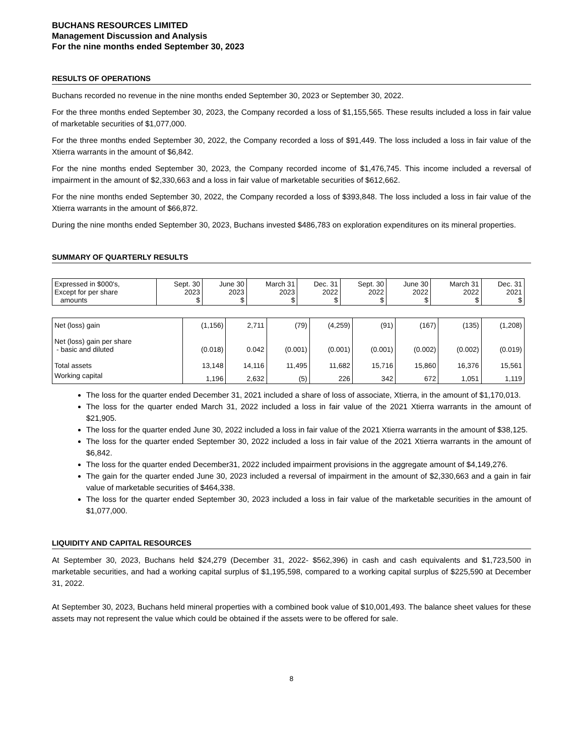BUCHANS RESOURCES LIMITED
Management Discussion and Analysis
For the nine months ended September 30, 2023
RESULTS OF OPERATIONS
Buchans recorded no revenue in the nine months ended September 30, 2023 or September 30, 2022.
For the three months ended September 30, 2023, the Company recorded a loss of $1,155,565. These results included a loss in fair value of marketable securities of $1,077,000.
For the three months ended September 30, 2022, the Company recorded a loss of $91,449. The loss included a loss in fair value of the Xtierra warrants in the amount of $6,842.
For the nine months ended September 30, 2023, the Company recorded income of $1,476,745. This income included a reversal of impairment in the amount of $2,330,663 and a loss in fair value of marketable securities of $612,662.
For the nine months ended September 30, 2022, the Company recorded a loss of $393,848. The loss included a loss in fair value of the Xtierra warrants in the amount of $66,872.
During the nine months ended September 30, 2023, Buchans invested $486,783 on exploration expenditures on its mineral properties.
SUMMARY OF QUARTERLY RESULTS
| Expressed in $000's, Except for per share amounts | Sept. 30 2023 $ | June 30 2023 $ | March 31 2023 $ | Dec. 31 2022 $ | Sept. 30 2022 $ | June 30 2022 $ | March 31 2022 $ | Dec. 31 2021 $ |
| Net (loss) gain | (1,156) | 2,711 | (79) | (4,259) | (91) | (167) | (135) | (1,208) |
| Net (loss) gain per share - basic and diluted | (0.018) | 0.042 | (0.001) | (0.001) | (0.001) | (0.002) | (0.002) | (0.019) |
| Total assets | 13,148 | 14,116 | 11,495 | 11,682 | 15,716 | 15,860 | 16,376 | 15,561 |
| Working capital | 1,196 | 2,632 | (5) | 226 | 342 | 672 | 1,051 | 1,119 |
The loss for the quarter ended December 31, 2021 included a share of loss of associate, Xtierra, in the amount of $1,170,013.
The loss for the quarter ended March 31, 2022 included a loss in fair value of the 2021 Xtierra warrants in the amount of $21,905.
The loss for the quarter ended June 30, 2022 included a loss in fair value of the 2021 Xtierra warrants in the amount of $38,125.
The loss for the quarter ended September 30, 2022 included a loss in fair value of the 2021 Xtierra warrants in the amount of $6,842.
The loss for the quarter ended December31, 2022 included impairment provisions in the aggregate amount of $4,149,276.
The gain for the quarter ended June 30, 2023 included a reversal of impairment in the amount of $2,330,663 and a gain in fair value of marketable securities of $464,338.
The loss for the quarter ended September 30, 2023 included a loss in fair value of the marketable securities in the amount of $1,077,000.
LIQUIDITY AND CAPITAL RESOURCES
At September 30, 2023, Buchans held $24,279 (December 31, 2022- $562,396) in cash and cash equivalents and $1,723,500 in marketable securities, and had a working capital surplus of $1,195,598, compared to a working capital surplus of $225,590 at December 31, 2022.
At September 30, 2023, Buchans held mineral properties with a combined book value of $10,001,493. The balance sheet values for these assets may not represent the value which could be obtained if the assets were to be offered for sale.
8